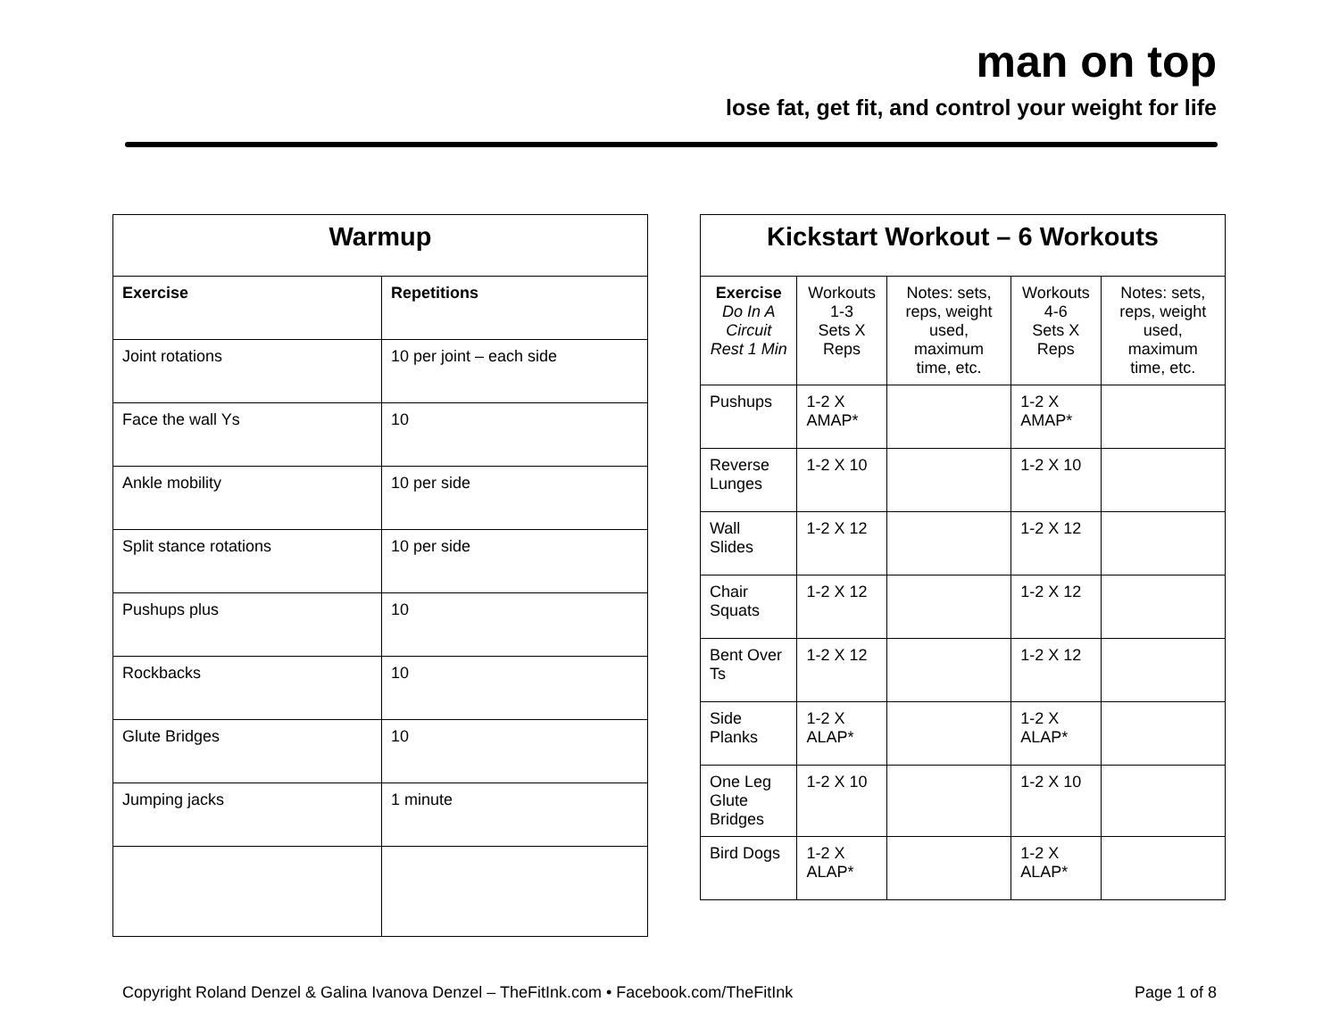man on top
lose fat, get fit, and control your weight for life
| Warmup | |
| --- | --- |
| Exercise | Repetitions |
| Joint rotations | 10 per joint – each side |
| Face the wall Ys | 10 |
| Ankle mobility | 10 per side |
| Split stance rotations | 10 per side |
| Pushups plus | 10 |
| Rockbacks | 10 |
| Glute Bridges | 10 |
| Jumping jacks | 1 minute |
| Kickstart Workout – 6 Workouts | | | | |
| --- | --- | --- | --- | --- |
| Exercise Do In A Circuit Rest 1 Min | Workouts 1-3 Sets X Reps | Notes: sets, reps, weight used, maximum time, etc. | Workouts 4-6 Sets X Reps | Notes: sets, reps, weight used, maximum time, etc. |
| Pushups | 1-2 X AMAP* | | 1-2 X AMAP* | |
| Reverse Lunges | 1-2 X 10 | | 1-2 X 10 | |
| Wall Slides | 1-2 X 12 | | 1-2 X 12 | |
| Chair Squats | 1-2 X 12 | | 1-2 X 12 | |
| Bent Over Ts | 1-2 X 12 | | 1-2 X 12 | |
| Side Planks | 1-2 X ALAP* | | 1-2 X ALAP* | |
| One Leg Glute Bridges | 1-2 X 10 | | 1-2 X 10 | |
| Bird Dogs | 1-2 X ALAP* | | 1-2 X ALAP* | |
Copyright Roland Denzel & Galina Ivanova Denzel – TheFitInk.com • Facebook.com/TheFitInk Page 1 of 8